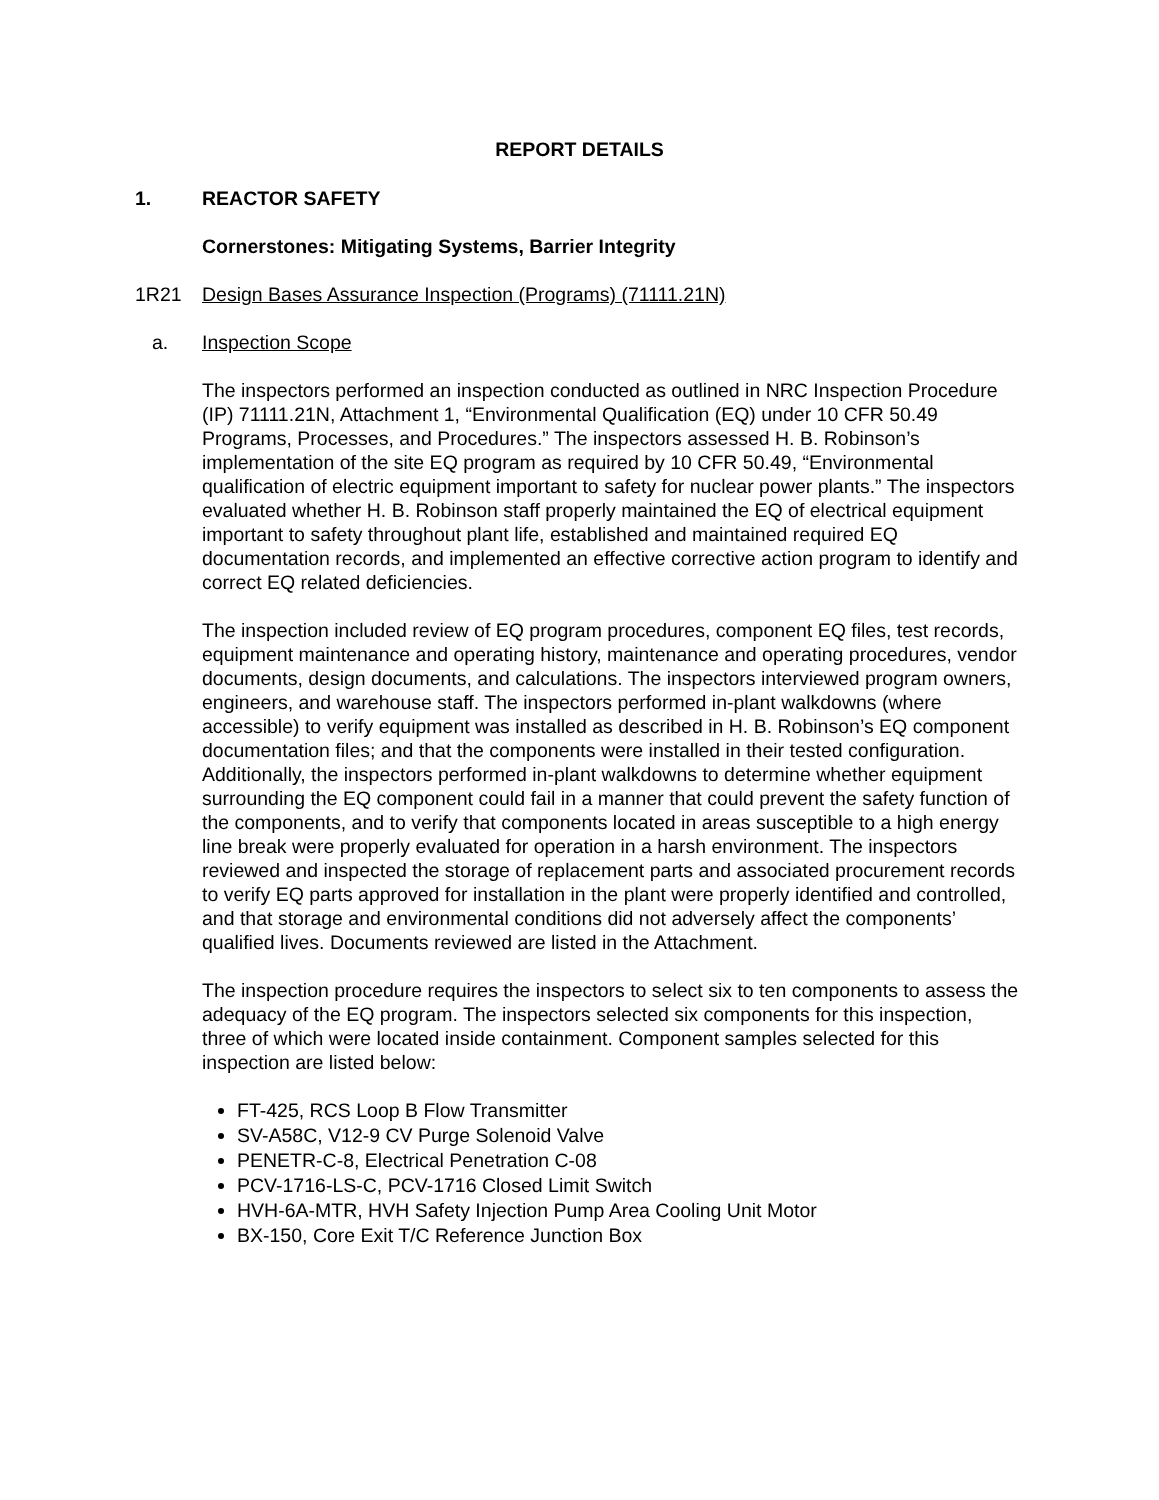REPORT DETAILS
1. REACTOR SAFETY
Cornerstones: Mitigating Systems, Barrier Integrity
1R21 Design Bases Assurance Inspection (Programs) (71111.21N)
a. Inspection Scope
The inspectors performed an inspection conducted as outlined in NRC Inspection Procedure (IP) 71111.21N, Attachment 1, “Environmental Qualification (EQ) under 10 CFR 50.49 Programs, Processes, and Procedures.” The inspectors assessed H. B. Robinson’s implementation of the site EQ program as required by 10 CFR 50.49, “Environmental qualification of electric equipment important to safety for nuclear power plants.” The inspectors evaluated whether H. B. Robinson staff properly maintained the EQ of electrical equipment important to safety throughout plant life, established and maintained required EQ documentation records, and implemented an effective corrective action program to identify and correct EQ related deficiencies.
The inspection included review of EQ program procedures, component EQ files, test records, equipment maintenance and operating history, maintenance and operating procedures, vendor documents, design documents, and calculations. The inspectors interviewed program owners, engineers, and warehouse staff. The inspectors performed in-plant walkdowns (where accessible) to verify equipment was installed as described in H. B. Robinson’s EQ component documentation files; and that the components were installed in their tested configuration. Additionally, the inspectors performed in-plant walkdowns to determine whether equipment surrounding the EQ component could fail in a manner that could prevent the safety function of the components, and to verify that components located in areas susceptible to a high energy line break were properly evaluated for operation in a harsh environment. The inspectors reviewed and inspected the storage of replacement parts and associated procurement records to verify EQ parts approved for installation in the plant were properly identified and controlled, and that storage and environmental conditions did not adversely affect the components’ qualified lives. Documents reviewed are listed in the Attachment.
The inspection procedure requires the inspectors to select six to ten components to assess the adequacy of the EQ program. The inspectors selected six components for this inspection, three of which were located inside containment. Component samples selected for this inspection are listed below:
FT-425, RCS Loop B Flow Transmitter
SV-A58C, V12-9 CV Purge Solenoid Valve
PENETR-C-8, Electrical Penetration C-08
PCV-1716-LS-C, PCV-1716 Closed Limit Switch
HVH-6A-MTR, HVH Safety Injection Pump Area Cooling Unit Motor
BX-150, Core Exit T/C Reference Junction Box